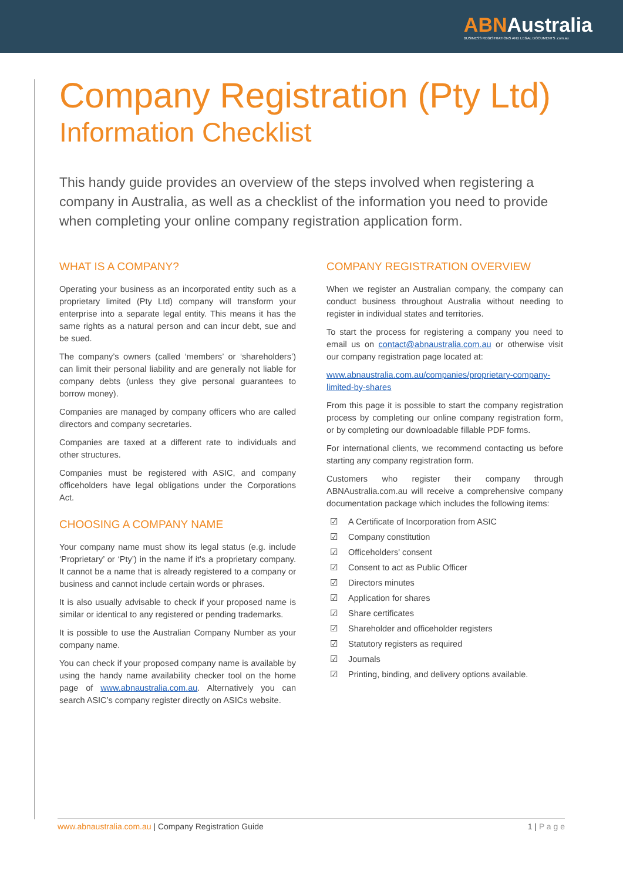ABNAustralia
BUSINESS REGISTRATIONS AND LEGAL DOCUMENTS .com.au
Company Registration (Pty Ltd)
Information Checklist
This handy guide provides an overview of the steps involved when registering a company in Australia, as well as a checklist of the information you need to provide when completing your online company registration application form.
WHAT IS A COMPANY?
Operating your business as an incorporated entity such as a proprietary limited (Pty Ltd) company will transform your enterprise into a separate legal entity. This means it has the same rights as a natural person and can incur debt, sue and be sued.
The company’s owners (called ‘members’ or ‘shareholders’) can limit their personal liability and are generally not liable for company debts (unless they give personal guarantees to borrow money).
Companies are managed by company officers who are called directors and company secretaries.
Companies are taxed at a different rate to individuals and other structures.
Companies must be registered with ASIC, and company officeholders have legal obligations under the Corporations Act.
CHOOSING A COMPANY NAME
Your company name must show its legal status (e.g. include ‘Proprietary’ or ‘Pty’) in the name if it's a proprietary company. It cannot be a name that is already registered to a company or business and cannot include certain words or phrases.
It is also usually advisable to check if your proposed name is similar or identical to any registered or pending trademarks.
It is possible to use the Australian Company Number as your company name.
You can check if your proposed company name is available by using the handy name availability checker tool on the home page of www.abnaustralia.com.au. Alternatively you can search ASIC’s company register directly on ASICs website.
COMPANY REGISTRATION OVERVIEW
When we register an Australian company, the company can conduct business throughout Australia without needing to register in individual states and territories.
To start the process for registering a company you need to email us on contact@abnaustralia.com.au or otherwise visit our company registration page located at:
www.abnaustralia.com.au/companies/proprietary-company-limited-by-shares
From this page it is possible to start the company registration process by completing our online company registration form, or by completing our downloadable fillable PDF forms.
For international clients, we recommend contacting us before starting any company registration form.
Customers who register their company through ABNAustralia.com.au will receive a comprehensive company documentation package which includes the following items:
☑ A Certificate of Incorporation from ASIC
☑ Company constitution
☑ Officeholders' consent
☑ Consent to act as Public Officer
☑ Directors minutes
☑ Application for shares
☑ Share certificates
☑ Shareholder and officeholder registers
☑ Statutory registers as required
☑ Journals
☑ Printing, binding, and delivery options available.
www.abnaustralia.com.au | Company Registration Guide
1 | P a g e